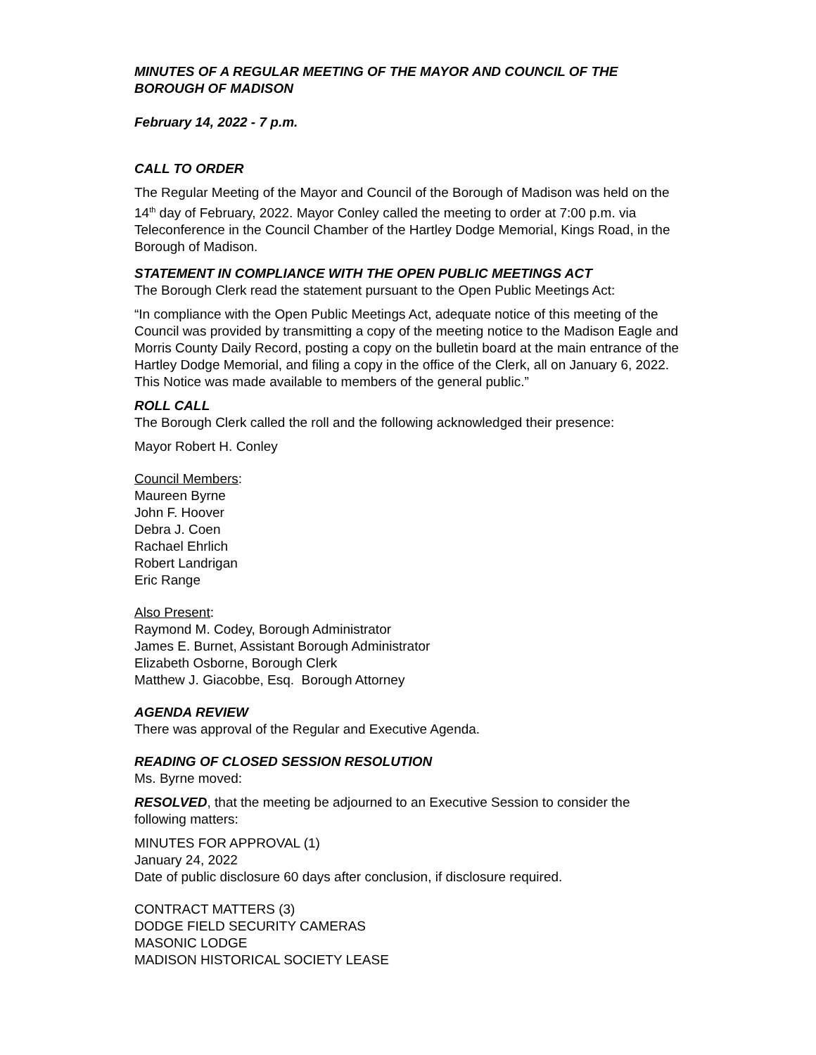MINUTES OF A REGULAR MEETING OF THE MAYOR AND COUNCIL OF THE BOROUGH OF MADISON
February 14, 2022 - 7 p.m.
CALL TO ORDER
The Regular Meeting of the Mayor and Council of the Borough of Madison was held on the 14<sup>th</sup> day of February, 2022. Mayor Conley called the meeting to order at 7:00 p.m. via Teleconference in the Council Chamber of the Hartley Dodge Memorial, Kings Road, in the Borough of Madison.
STATEMENT IN COMPLIANCE WITH THE OPEN PUBLIC MEETINGS ACT
The Borough Clerk read the statement pursuant to the Open Public Meetings Act:
“In compliance with the Open Public Meetings Act, adequate notice of this meeting of the Council was provided by transmitting a copy of the meeting notice to the Madison Eagle and Morris County Daily Record, posting a copy on the bulletin board at the main entrance of the Hartley Dodge Memorial, and filing a copy in the office of the Clerk, all on January 6, 2022. This Notice was made available to members of the general public.”
ROLL CALL
The Borough Clerk called the roll and the following acknowledged their presence:
Mayor Robert H. Conley
Council Members:
Maureen Byrne
John F. Hoover
Debra J. Coen
Rachael Ehrlich
Robert Landrigan
Eric Range
Also Present:
Raymond M. Codey, Borough Administrator
James E. Burnet, Assistant Borough Administrator
Elizabeth Osborne, Borough Clerk
Matthew J. Giacobbe, Esq. Borough Attorney
AGENDA REVIEW
There was approval of the Regular and Executive Agenda.
READING OF CLOSED SESSION RESOLUTION
Ms. Byrne moved:
RESOLVED, that the meeting be adjourned to an Executive Session to consider the following matters:
MINUTES FOR APPROVAL (1)
January 24, 2022
Date of public disclosure 60 days after conclusion, if disclosure required.
CONTRACT MATTERS (3)
DODGE FIELD SECURITY CAMERAS
MASONIC LODGE
MADISON HISTORICAL SOCIETY LEASE